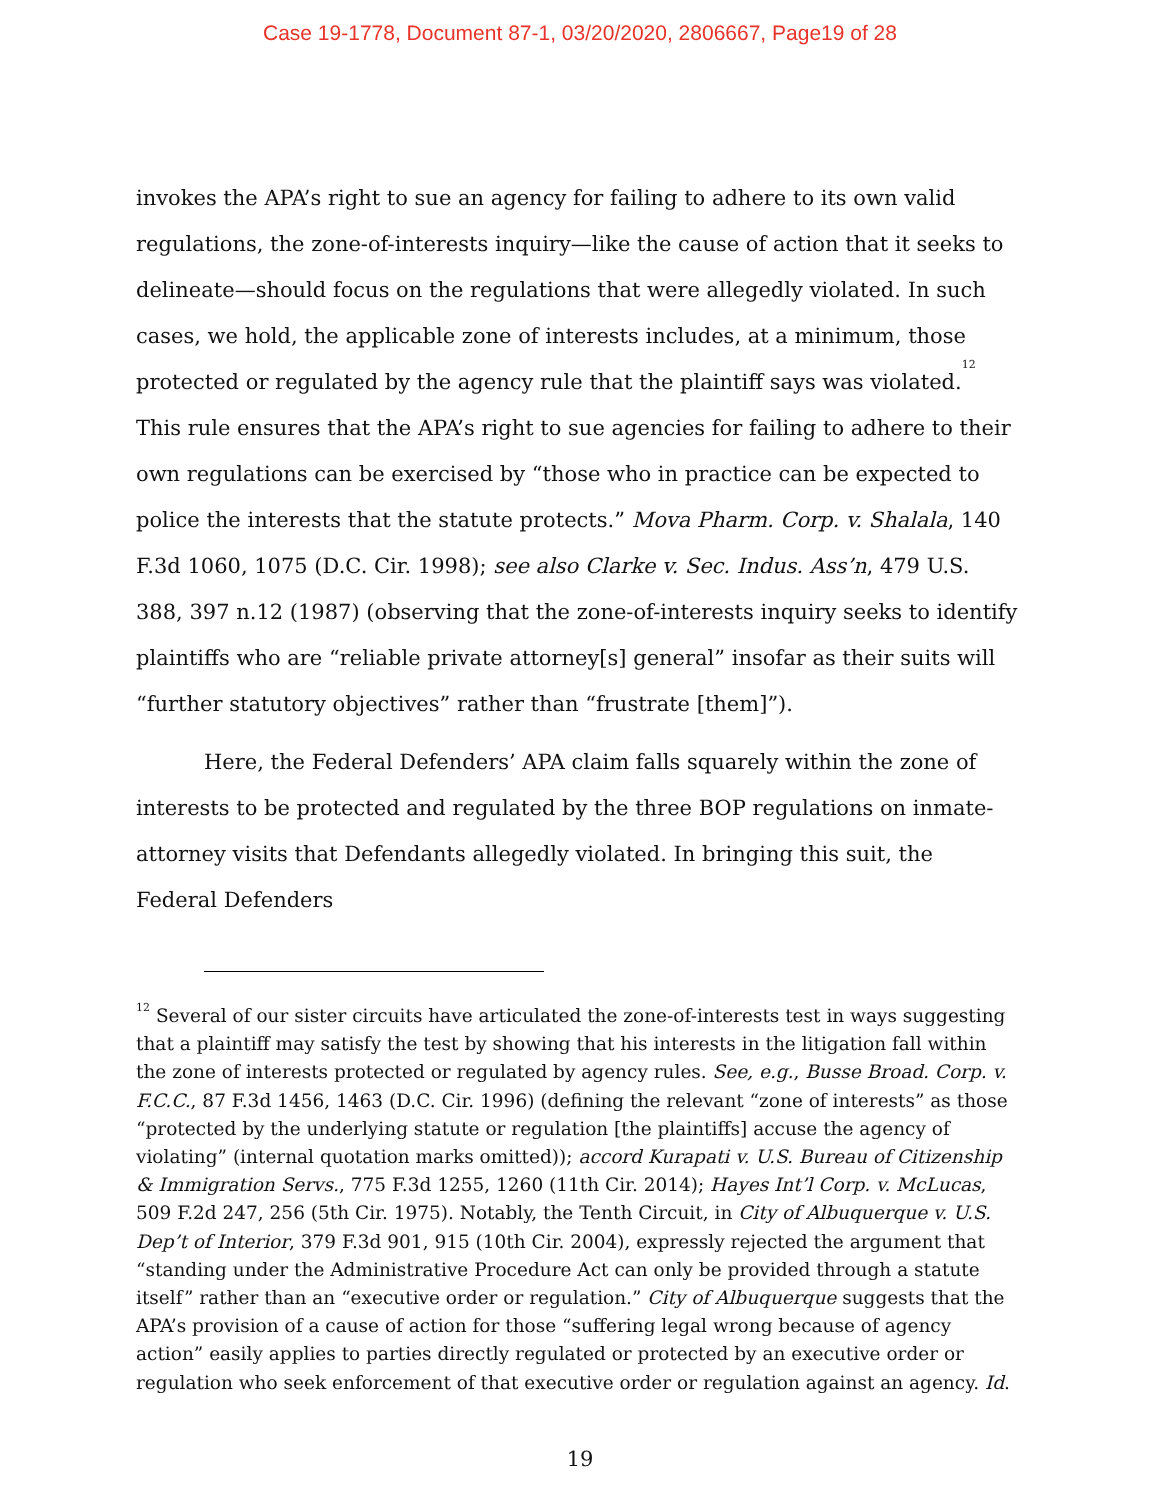Case 19-1778, Document 87-1, 03/20/2020, 2806667, Page19 of 28
invokes the APA’s right to sue an agency for failing to adhere to its own valid regulations, the zone-of-interests inquiry—like the cause of action that it seeks to delineate—should focus on the regulations that were allegedly violated. In such cases, we hold, the applicable zone of interests includes, at a minimum, those protected or regulated by the agency rule that the plaintiff says was violated.<sup>12</sup> This rule ensures that the APA’s right to sue agencies for failing to adhere to their own regulations can be exercised by “those who in practice can be expected to police the interests that the statute protects.” Mova Pharm. Corp. v. Shalala, 140 F.3d 1060, 1075 (D.C. Cir. 1998); see also Clarke v. Sec. Indus. Ass’n, 479 U.S. 388, 397 n.12 (1987) (observing that the zone-of-interests inquiry seeks to identify plaintiffs who are “reliable private attorney[s] general” insofar as their suits will “further statutory objectives” rather than “frustrate [them]”).
Here, the Federal Defenders’ APA claim falls squarely within the zone of interests to be protected and regulated by the three BOP regulations on inmate-attorney visits that Defendants allegedly violated. In bringing this suit, the Federal Defenders
<sup>12</sup> Several of our sister circuits have articulated the zone-of-interests test in ways suggesting that a plaintiff may satisfy the test by showing that his interests in the litigation fall within the zone of interests protected or regulated by agency rules. See, e.g., Busse Broad. Corp. v. F.C.C., 87 F.3d 1456, 1463 (D.C. Cir. 1996) (defining the relevant “zone of interests” as those “protected by the underlying statute or regulation [the plaintiffs] accuse the agency of violating” (internal quotation marks omitted)); accord Kurapati v. U.S. Bureau of Citizenship & Immigration Servs., 775 F.3d 1255, 1260 (11th Cir. 2014); Hayes Int’l Corp. v. McLucas, 509 F.2d 247, 256 (5th Cir. 1975). Notably, the Tenth Circuit, in City of Albuquerque v. U.S. Dep’t of Interior, 379 F.3d 901, 915 (10th Cir. 2004), expressly rejected the argument that “standing under the Administrative Procedure Act can only be provided through a statute itself” rather than an “executive order or regulation.” City of Albuquerque suggests that the APA’s provision of a cause of action for those “suffering legal wrong because of agency action” easily applies to parties directly regulated or protected by an executive order or regulation who seek enforcement of that executive order or regulation against an agency. Id.
19